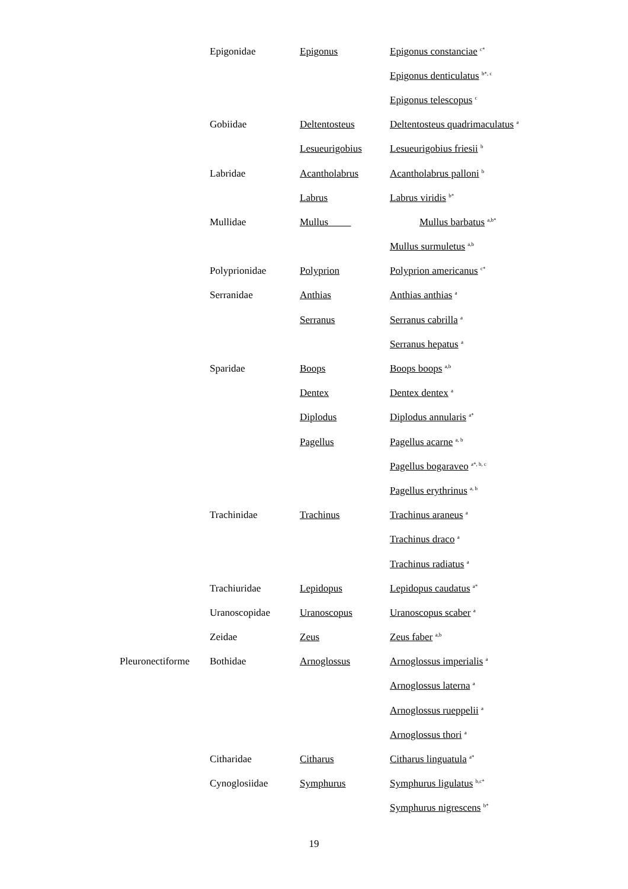| | Epigonidae | Epigonus | Epigonus constanciae <sup>c*</sup> |
| | | | Epigonus denticulatus <sup>b*, c</sup> |
| | | | Epigonus telescopus <sup>c</sup> |
| | Gobiidae | Deltentosteus | Deltentosteus quadrimaculatus <sup>a</sup> |
| | | Lesueurigobius | Lesueurigobius friesii <sup>b</sup> |
| | Labridae | Acantholabrus | Acantholabrus palloni <sup>b</sup> |
| | | Labrus | Labrus viridis <sup>b*</sup> |
| | Mullidae | Mullus | Mullus barbatus <sup>a,b*</sup> |
| | | | Mullus surmuletus <sup>a,b</sup> |
| | Polyprionidae | Polyprion | Polyprion americanus <sup>c*</sup> |
| | Serranidae | Anthias | Anthias anthias <sup>a</sup> |
| | | Serranus | Serranus cabrilla <sup>a</sup> |
| | | | Serranus hepatus <sup>a</sup> |
| | Sparidae | Boops | Boops boops <sup>a,b</sup> |
| | | Dentex | Dentex dentex <sup>a</sup> |
| | | Diplodus | Diplodus annularis <sup>a*</sup> |
| | | Pagellus | Pagellus acarne <sup>a, b</sup> |
| | | | Pagellus bogaraveo <sup>a*, b, c</sup> |
| | | | Pagellus erythrinus <sup>a, b</sup> |
| | Trachinidae | Trachinus | Trachinus araneus <sup>a</sup> |
| | | | Trachinus draco <sup>a</sup> |
| | | | Trachinus radiatus <sup>a</sup> |
| | Trachiuridae | Lepidopus | Lepidopus caudatus <sup>a*</sup> |
| | Uranoscopidae | Uranoscopus | Uranoscopus scaber <sup>a</sup> |
| | Zeidae | Zeus | Zeus faber <sup>a,b</sup> |
| Pleuronectiforme | Bothidae | Arnoglossus | Arnoglossus imperialis <sup>a</sup> |
| | | | Arnoglossus laterna <sup>a</sup> |
| | | | Arnoglossus rueppelii <sup>a</sup> |
| | | | Arnoglossus thori <sup>a</sup> |
| | Citharidae | Citharus | Citharus linguatula <sup>a*</sup> |
| | Cynoglosiidae | Symphurus | Symphurus ligulatus <sup>b,c*</sup> |
| | | | Symphurus nigrescens <sup>b*</sup> |
19